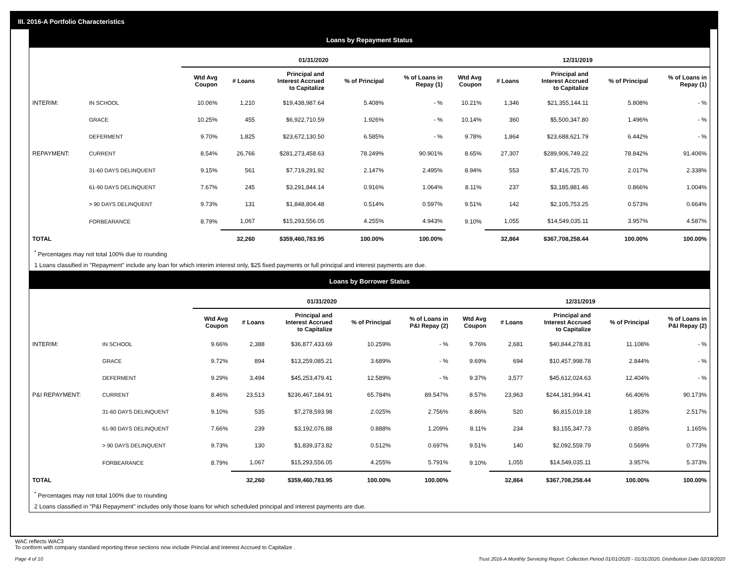III. 2016-A Portfolio Characteristics
Loans by Repayment Status
| | | 01/31/2020 | | | | | 12/31/2019 | | | | |
| --- | --- | --- | --- | --- | --- | --- | --- | --- | --- | --- | --- |
| | | Wtd Avg Coupon | # Loans | Principal and Interest Accrued to Capitalize | % of Principal | % of Loans in Repay (1) | Wtd Avg Coupon | # Loans | Principal and Interest Accrued to Capitalize | % of Principal | % of Loans in Repay (1) |
| INTERIM: | IN SCHOOL | 10.06% | 1,210 | $19,438,987.64 | 5.408% | - % | 10.21% | 1,346 | $21,355,144.11 | 5.808% | - % |
| | GRACE | 10.25% | 455 | $6,922,710.59 | 1.926% | - % | 10.14% | 360 | $5,500,347.80 | 1.496% | - % |
| | DEFERMENT | 9.70% | 1,825 | $23,672,130.50 | 6.585% | - % | 9.78% | 1,864 | $23,688,621.79 | 6.442% | - % |
| REPAYMENT: | CURRENT | 8.54% | 26,766 | $281,273,458.63 | 78.249% | 90.901% | 8.65% | 27,307 | $289,906,749.22 | 78.842% | 91.406% |
| | 31-60 DAYS DELINQUENT | 9.15% | 561 | $7,719,291.92 | 2.147% | 2.495% | 8.94% | 553 | $7,416,725.70 | 2.017% | 2.338% |
| | 61-90 DAYS DELINQUENT | 7.67% | 245 | $3,291,844.14 | 0.916% | 1.064% | 8.11% | 237 | $3,185,881.46 | 0.866% | 1.004% |
| | > 90 DAYS DELINQUENT | 9.73% | 131 | $1,848,804.48 | 0.514% | 0.597% | 9.51% | 142 | $2,105,753.25 | 0.573% | 0.664% |
| | FORBEARANCE | 8.79% | 1,067 | $15,293,556.05 | 4.255% | 4.943% | 9.10% | 1,055 | $14,549,035.11 | 3.957% | 4.587% |
| TOTAL | | | 32,260 | $359,460,783.95 | 100.00% | 100.00% | | 32,864 | $367,708,258.44 | 100.00% | 100.00% |
<sup>*</sup> Percentages may not total 100% due to rounding
1 Loans classified in "Repayment" include any loan for which interim interest only, $25 fixed payments or full principal and interest payments are due.
Loans by Borrower Status
| | | 01/31/2020 | | | | | 12/31/2019 | | | | |
| --- | --- | --- | --- | --- | --- | --- | --- | --- | --- | --- | --- |
| | | Wtd Avg Coupon | # Loans | Principal and Interest Accrued to Capitalize | % of Principal | % of Loans in P&I Repay (2) | Wtd Avg Coupon | # Loans | Principal and Interest Accrued to Capitalize | % of Principal | % of Loans in P&I Repay (2) |
| INTERIM: | IN SCHOOL | 9.66% | 2,388 | $36,877,433.69 | 10.259% | - % | 9.76% | 2,681 | $40,844,278.81 | 11.108% | - % |
| | GRACE | 9.72% | 894 | $13,259,085.21 | 3.689% | - % | 9.69% | 694 | $10,457,998.78 | 2.844% | - % |
| | DEFERMENT | 9.29% | 3,494 | $45,253,479.41 | 12.589% | - % | 9.37% | 3,577 | $45,612,024.63 | 12.404% | - % |
| P&I REPAYMENT: | CURRENT | 8.46% | 23,513 | $236,467,184.91 | 65.784% | 89.547% | 8.57% | 23,963 | $244,181,994.41 | 66.406% | 90.173% |
| | 31-60 DAYS DELINQUENT | 9.10% | 535 | $7,278,593.98 | 2.025% | 2.756% | 8.86% | 520 | $6,815,019.18 | 1.853% | 2.517% |
| | 61-90 DAYS DELINQUENT | 7.66% | 239 | $3,192,076.88 | 0.888% | 1.209% | 8.11% | 234 | $3,155,347.73 | 0.858% | 1.165% |
| | > 90 DAYS DELINQUENT | 9.73% | 130 | $1,839,373.82 | 0.512% | 0.697% | 9.51% | 140 | $2,092,559.79 | 0.569% | 0.773% |
| | FORBEARANCE | 8.79% | 1,067 | $15,293,556.05 | 4.255% | 5.791% | 9.10% | 1,055 | $14,549,035.11 | 3.957% | 5.373% |
| TOTAL | | | 32,260 | $359,460,783.95 | 100.00% | 100.00% | | 32,864 | $367,708,258.44 | 100.00% | 100.00% |
<sup>*</sup> Percentages may not total 100% due to rounding
2 Loans classified in "P&I Repayment" includes only those loans for which scheduled principal and interest payments are due.
WAC reflects WAC3
To conform with company standard reporting these sections now include Princial and Interest Accrued to Capitalize .
Page 4 of 10 Trust 2016-A Monthly Servicing Report: Collection Period 01/01/2020 - 01/31/2020, Distribution Date 02/18/2020